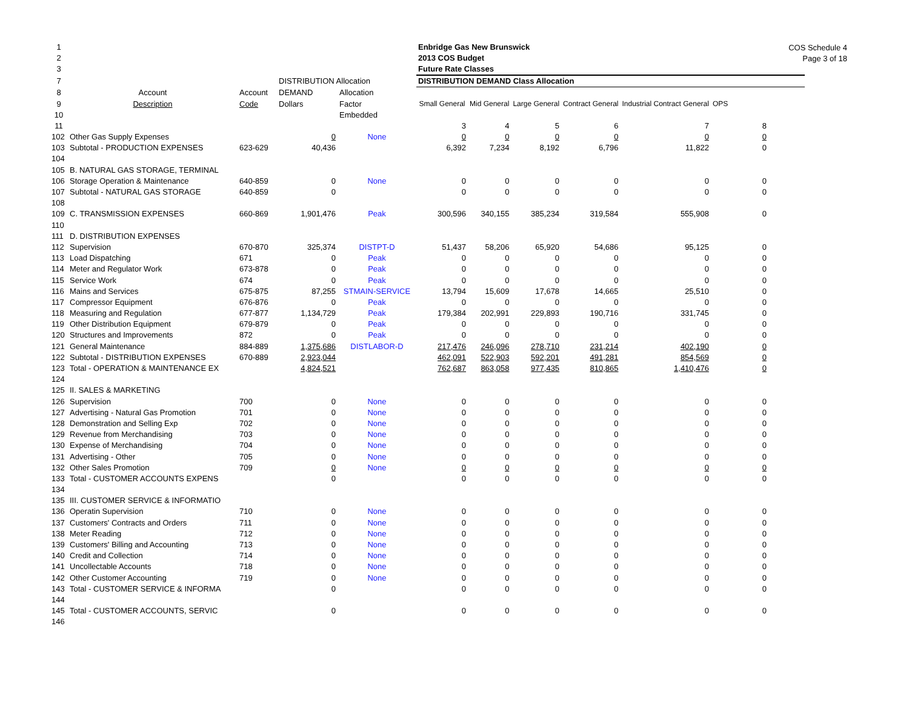COS Schedule 4
Page 3 of 18
| 1 | | | | | Enbridge Gas New Brunswick | | | | | |
| 2 | | | | | 2013 COS Budget | | | | | |
| 3 | | | | | Future Rate Classes | | | | | |
| 7 | | | DISTRIBUTION Allocation | | DISTRIBUTION DEMAND Class Allocation | | | | | |
| 8 | Account | Account | DEMAND | Allocation | | | | | | |
| 9 | Description | Code | Dollars | Factor | Small General | Mid General | Large General | Contract General | Industrial Contract General | OPS |
| 10 | | | | Embedded | | | | | | |
| 11 | | | | | 3 | 4 | 5 | 6 | 7 | 8 |
| 102 | Other Gas Supply Expenses | | 0 | None | 0 | 0 | 0 | 0 | 0 | 0 |
| 103 | Subtotal - PRODUCTION EXPENSES | 623-629 | 40,436 | | 6,392 | 7,234 | 8,192 | 6,796 | 11,822 | 0 |
| 104 | | | | | | | | | | |
| 105 | B. NATURAL GAS STORAGE, TERMINAL | | | | | | | | | |
| 106 | Storage Operation & Maintenance | 640-859 | 0 | None | 0 | 0 | 0 | 0 | 0 | 0 |
| 107 | Subtotal - NATURAL GAS STORAGE | 640-859 | 0 | | 0 | 0 | 0 | 0 | 0 | 0 |
| 108 | | | | | | | | | | |
| 109 | C. TRANSMISSION EXPENSES | 660-869 | 1,901,476 | Peak | 300,596 | 340,155 | 385,234 | 319,584 | 555,908 | 0 |
| 110 | | | | | | | | | | |
| 111 | D. DISTRIBUTION EXPENSES | | | | | | | | | |
| 112 | Supervision | 670-870 | 325,374 | DISTPT-D | 51,437 | 58,206 | 65,920 | 54,686 | 95,125 | 0 |
| 113 | Load Dispatching | 671 | 0 | Peak | 0 | 0 | 0 | 0 | 0 | 0 |
| 114 | Meter and Regulator Work | 673-878 | 0 | Peak | 0 | 0 | 0 | 0 | 0 | 0 |
| 115 | Service Work | 674 | 0 | Peak | 0 | 0 | 0 | 0 | 0 | 0 |
| 116 | Mains and Services | 675-875 | 87,255 | STMAIN-SERVICE | 13,794 | 15,609 | 17,678 | 14,665 | 25,510 | 0 |
| 117 | Compressor Equipment | 676-876 | 0 | Peak | 0 | 0 | 0 | 0 | 0 | 0 |
| 118 | Measuring and Regulation | 677-877 | 1,134,729 | Peak | 179,384 | 202,991 | 229,893 | 190,716 | 331,745 | 0 |
| 119 | Other Distribution Equipment | 679-879 | 0 | Peak | 0 | 0 | 0 | 0 | 0 | 0 |
| 120 | Structures and Improvements | 872 | 0 | Peak | 0 | 0 | 0 | 0 | 0 | 0 |
| 121 | General Maintenance | 884-889 | 1,375,686 | DISTLABOR-D | 217,476 | 246,096 | 278,710 | 231,214 | 402,190 | 0 |
| 122 | Subtotal - DISTRIBUTION EXPENSES | 670-889 | 2,923,044 | | 462,091 | 522,903 | 592,201 | 491,281 | 854,569 | 0 |
| 123 | Total - OPERATION & MAINTENANCE EX | | 4,824,521 | | 762,687 | 863,058 | 977,435 | 810,865 | 1,410,476 | 0 |
| 124 | | | | | | | | | | |
| 125 | II. SALES & MARKETING | | | | | | | | | |
| 126 | Supervision | 700 | 0 | None | 0 | 0 | 0 | 0 | 0 | 0 |
| 127 | Advertising - Natural Gas Promotion | 701 | 0 | None | 0 | 0 | 0 | 0 | 0 | 0 |
| 128 | Demonstration and Selling Exp | 702 | 0 | None | 0 | 0 | 0 | 0 | 0 | 0 |
| 129 | Revenue from Merchandising | 703 | 0 | None | 0 | 0 | 0 | 0 | 0 | 0 |
| 130 | Expense of Merchandising | 704 | 0 | None | 0 | 0 | 0 | 0 | 0 | 0 |
| 131 | Advertising - Other | 705 | 0 | None | 0 | 0 | 0 | 0 | 0 | 0 |
| 132 | Other Sales Promotion | 709 | 0 | None | 0 | 0 | 0 | 0 | 0 | 0 |
| 133 | Total - CUSTOMER ACCOUNTS EXPENS | | 0 | | 0 | 0 | 0 | 0 | 0 | 0 |
| 134 | | | | | | | | | | |
| 135 | III. CUSTOMER SERVICE & INFORMATIO | | | | | | | | | |
| 136 | Operatin Supervision | 710 | 0 | None | 0 | 0 | 0 | 0 | 0 | 0 |
| 137 | Customers' Contracts and Orders | 711 | 0 | None | 0 | 0 | 0 | 0 | 0 | 0 |
| 138 | Meter Reading | 712 | 0 | None | 0 | 0 | 0 | 0 | 0 | 0 |
| 139 | Customers' Billing and Accounting | 713 | 0 | None | 0 | 0 | 0 | 0 | 0 | 0 |
| 140 | Credit and Collection | 714 | 0 | None | 0 | 0 | 0 | 0 | 0 | 0 |
| 141 | Uncollectable Accounts | 718 | 0 | None | 0 | 0 | 0 | 0 | 0 | 0 |
| 142 | Other Customer Accounting | 719 | 0 | None | 0 | 0 | 0 | 0 | 0 | 0 |
| 143 | Total - CUSTOMER SERVICE & INFORMA | | 0 | | 0 | 0 | 0 | 0 | 0 | 0 |
| 144 | | | | | | | | | | |
| 145 | Total - CUSTOMER ACCOUNTS, SERVIC | | 0 | | 0 | 0 | 0 | 0 | 0 | 0 |
| 146 | | | | | | | | | | |